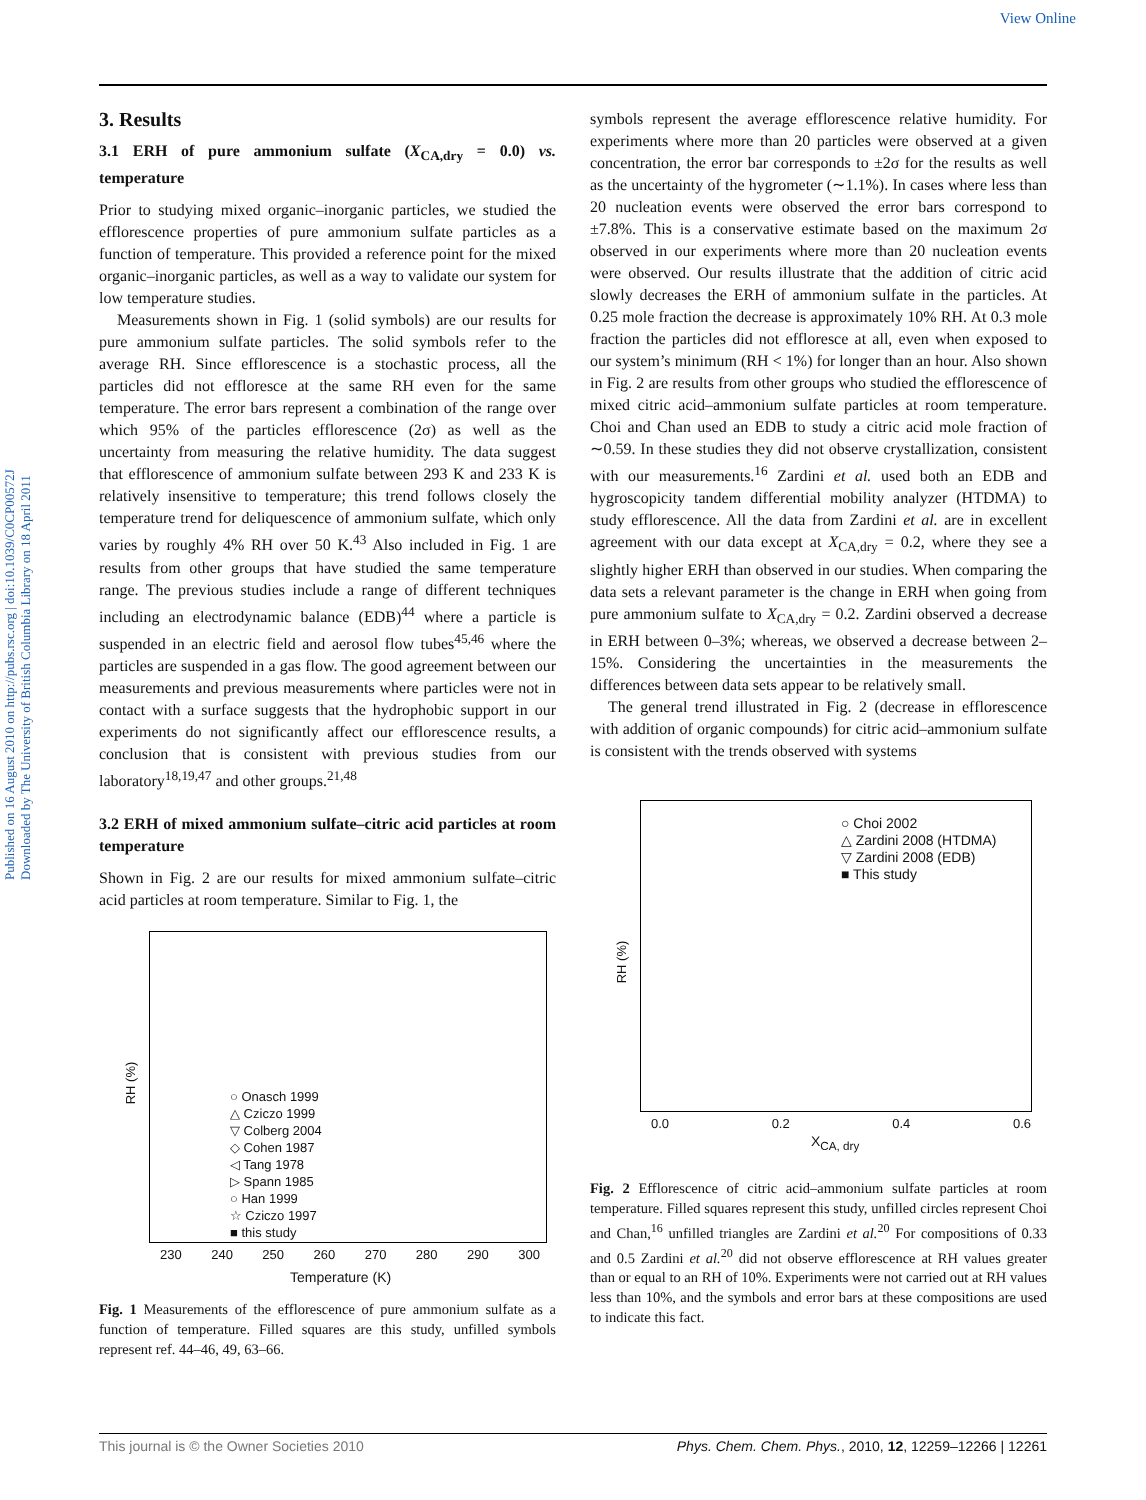View Online
Published on 16 August 2010 on http://pubs.rsc.org | doi:10.1039/C0CP00572J
Downloaded by The University of British Columbia Library on 18 April 2011
3. Results
3.1 ERH of pure ammonium sulfate (X<sub>CA,dry</sub> = 0.0) vs. temperature
Prior to studying mixed organic–inorganic particles, we studied the efflorescence properties of pure ammonium sulfate particles as a function of temperature. This provided a reference point for the mixed organic–inorganic particles, as well as a way to validate our system for low temperature studies.
Measurements shown in Fig. 1 (solid symbols) are our results for pure ammonium sulfate particles. The solid symbols refer to the average RH. Since efflorescence is a stochastic process, all the particles did not effloresce at the same RH even for the same temperature. The error bars represent a combination of the range over which 95% of the particles efflorescence (2σ) as well as the uncertainty from measuring the relative humidity. The data suggest that efflorescence of ammonium sulfate between 293 K and 233 K is relatively insensitive to temperature; this trend follows closely the temperature trend for deliquescence of ammonium sulfate, which only varies by roughly 4% RH over 50 K.<sup>43</sup> Also included in Fig. 1 are results from other groups that have studied the same temperature range. The previous studies include a range of different techniques including an electrodynamic balance (EDB)<sup>44</sup> where a particle is suspended in an electric field and aerosol flow tubes<sup>45,46</sup> where the particles are suspended in a gas flow. The good agreement between our measurements and previous measurements where particles were not in contact with a surface suggests that the hydrophobic support in our experiments do not significantly affect our efflorescence results, a conclusion that is consistent with previous studies from our laboratory<sup>18,19,47</sup> and other groups.<sup>21,48</sup>
3.2 ERH of mixed ammonium sulfate–citric acid particles at room temperature
Shown in Fig. 2 are our results for mixed ammonium sulfate–citric acid particles at room temperature. Similar to Fig. 1, the
○ Onasch 1999
△ Cziczo 1999
▽ Colberg 2004
◇ Cohen 1987
◁ Tang 1978
▷ Spann 1985
○ Han 1999
☆ Cziczo 1997
■ this study
RH (%)
230 240 250 260 270 280 290 300
Temperature (K)
Fig. 1 Measurements of the efflorescence of pure ammonium sulfate as a function of temperature. Filled squares are this study, unfilled symbols represent ref. 44–46, 49, 63–66.
symbols represent the average efflorescence relative humidity. For experiments where more than 20 particles were observed at a given concentration, the error bar corresponds to ±2σ for the results as well as the uncertainty of the hygrometer (∼1.1%). In cases where less than 20 nucleation events were observed the error bars correspond to ±7.8%. This is a conservative estimate based on the maximum 2σ observed in our experiments where more than 20 nucleation events were observed. Our results illustrate that the addition of citric acid slowly decreases the ERH of ammonium sulfate in the particles. At 0.25 mole fraction the decrease is approximately 10% RH. At 0.3 mole fraction the particles did not effloresce at all, even when exposed to our system’s minimum (RH < 1%) for longer than an hour. Also shown in Fig. 2 are results from other groups who studied the efflorescence of mixed citric acid–ammonium sulfate particles at room temperature. Choi and Chan used an EDB to study a citric acid mole fraction of ∼0.59. In these studies they did not observe crystallization, consistent with our measurements.<sup>16</sup> Zardini et al. used both an EDB and hygroscopicity tandem differential mobility analyzer (HTDMA) to study efflorescence. All the data from Zardini et al. are in excellent agreement with our data except at X<sub>CA,dry</sub> = 0.2, where they see a slightly higher ERH than observed in our studies. When comparing the data sets a relevant parameter is the change in ERH when going from pure ammonium sulfate to X<sub>CA,dry</sub> = 0.2. Zardini observed a decrease in ERH between 0–3%; whereas, we observed a decrease between 2–15%. Considering the uncertainties in the measurements the differences between data sets appear to be relatively small.
The general trend illustrated in Fig. 2 (decrease in efflorescence with addition of organic compounds) for citric acid–ammonium sulfate is consistent with the trends observed with systems
○ Choi 2002
△ Zardini 2008 (HTDMA)
▽ Zardini 2008 (EDB)
■ This study
RH (%)
0.0 0.2 0.4 0.6
X<sub>CA, dry</sub>
Fig. 2 Efflorescence of citric acid–ammonium sulfate particles at room temperature. Filled squares represent this study, unfilled circles represent Choi and Chan,<sup>16</sup> unfilled triangles are Zardini et al.<sup>20</sup> For compositions of 0.33 and 0.5 Zardini et al.<sup>20</sup> did not observe efflorescence at RH values greater than or equal to an RH of 10%. Experiments were not carried out at RH values less than 10%, and the symbols and error bars at these compositions are used to indicate this fact.
This journal is © the Owner Societies 2010 Phys. Chem. Chem. Phys., 2010, 12, 12259–12266 | 12261